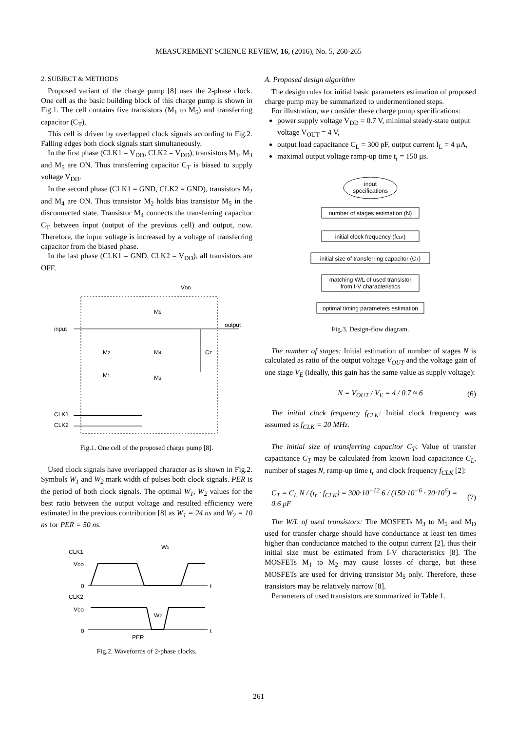MEASUREMENT SCIENCE REVIEW, 16, (2016), No. 5, 260-265
2. SUBJECT & METHODS
Proposed variant of the charge pump [8] uses the 2-phase clock. One cell as the basic building block of this charge pump is shown in Fig.1. The cell contains five transistors (M<sub>1</sub> to M<sub>5</sub>) and transferring capacitor (C<sub>T</sub>).
This cell is driven by overlapped clock signals according to Fig.2. Falling edges both clock signals start simultaneously.
In the first phase (CLK1 = V<sub>DD</sub>, CLK2 = V<sub>DD</sub>), transistors M<sub>1</sub>, M<sub>3</sub> and M<sub>5</sub> are ON. Thus transferring capacitor C<sub>T</sub> is biased to supply voltage V<sub>DD</sub>.
In the second phase (CLK1 = GND, CLK2 = GND), transistors M<sub>2</sub> and M<sub>4</sub> are ON. Thus transistor M<sub>2</sub> holds bias transistor M<sub>5</sub> in the disconnected state. Transistor M<sub>4</sub> connects the transferring capacitor C<sub>T</sub> between input (output of the previous cell) and output, now. Therefore, the input voltage is increased by a voltage of transferring capacitor from the biased phase.
In the last phase (CLK1 = GND, CLK2 = V<sub>DD</sub>), all transistors are OFF.
VDD
input
output
CLK1
CLK2
M5
M2
M4
M1
M3
CT
Fig.1. One cell of the proposed charge pump [8].
Used clock signals have overlapped character as is shown in Fig.2. Symbols W<sub>1</sub> and W<sub>2</sub> mark width of pulses both clock signals. PER is the period of both clock signals. The optimal W<sub>1</sub>, W<sub>2</sub> values for the best ratio between the output voltage and resulted efficiency were estimated in the previous contribution [8] as W<sub>1</sub> = 24 ns and W<sub>2</sub> = 10 ns for PER = 50 ns.
CLK1
VDD
0
CLK2
VDD
0
W1
W2
PER
t
t
Fig.2. Waveforms of 2-phase clocks.
A. Proposed design algorithm
The design rules for initial basic parameters estimation of proposed charge pump may be summarized to undermentioned steps.
For illustration, we consider these charge pump specifications:
power supply voltage V<sub>DD</sub> = 0.7 V, minimal steady-state output voltage V<sub>OUT</sub> = 4 V,
output load capacitance C<sub>L</sub> = 300 pF, output current I<sub>L</sub> = 4 μA,
maximal output voltage ramp-up time t<sub>r</sub> = 150 μs.
input
specifications
number of stages estimation (N)
initial clock frequency (fCLK)
initial size of transferring capacitor (CT)
matching W/L of used transistor
from I-V characteristics
optimal timing parameters estimation
Fig.3. Design-flow diagram.
The number of stages: Initial estimation of number of stages N is calculated as ratio of the output voltage V<sub>OUT</sub> and the voltage gain of one stage V<sub>E</sub> (ideally, this gain has the same value as supply voltage):
N = V<sub>OUT</sub> / V<sub>E</sub> = 4 / 0.7 ≈ 6 (6)
The initial clock frequency f<sub>CLK</sub>: Initial clock frequency was assumed as f<sub>CLK</sub> = 20 MHz.
The initial size of transferring capacitor C<sub>T</sub>: Value of transfer capacitance C<sub>T</sub> may be calculated from known load capacitance C<sub>L</sub>, number of stages N, ramp-up time t<sub>r</sub> and clock frequency f<sub>CLK</sub> [2]:
C<sub>T</sub> = C<sub>L</sub> N / (t<sub>r</sub> · f<sub>CLK</sub>) = 300·10<sup>−12</sup> 6 / (150·10<sup>−6</sup> · 20·10<sup>6</sup>) = 0.6 pF (7)
The W/L of used transistors: The MOSFETs M<sub>3</sub> to M<sub>5</sub> and M<sub>D</sub> used for transfer charge should have conductance at least ten times higher than conductance matched to the output current [2], thus their initial size must be estimated from I-V characteristics [8]. The MOSFETs M<sub>1</sub> to M<sub>2</sub> may cause losses of charge, but these MOSFETs are used for driving transistor M<sub>5</sub> only. Therefore, these transistors may be relatively narrow [8].
Parameters of used transistors are summarized in Table 1.
261